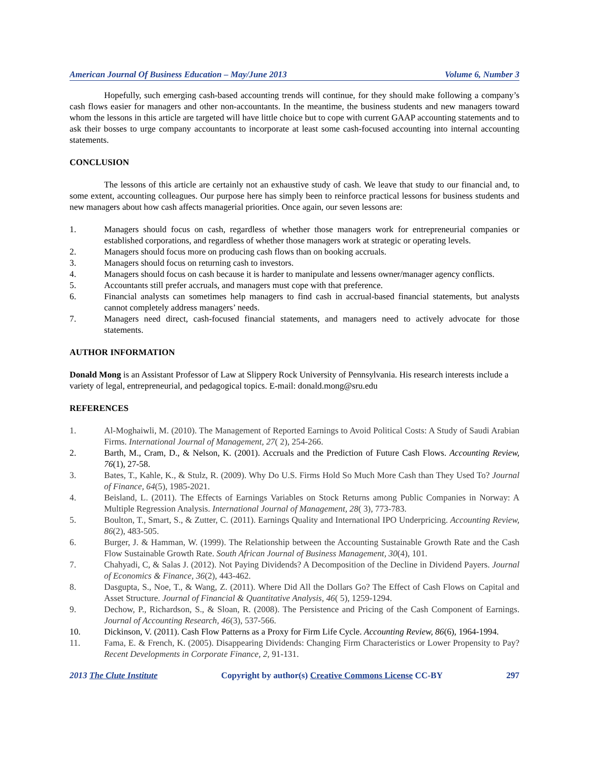American Journal Of Business Education – May/June 2013 Volume 6, Number 3
Hopefully, such emerging cash-based accounting trends will continue, for they should make following a company’s cash flows easier for managers and other non-accountants. In the meantime, the business students and new managers toward whom the lessons in this article are targeted will have little choice but to cope with current GAAP accounting statements and to ask their bosses to urge company accountants to incorporate at least some cash-focused accounting into internal accounting statements.
CONCLUSION
The lessons of this article are certainly not an exhaustive study of cash. We leave that study to our financial and, to some extent, accounting colleagues. Our purpose here has simply been to reinforce practical lessons for business students and new managers about how cash affects managerial priorities. Once again, our seven lessons are:
1. Managers should focus on cash, regardless of whether those managers work for entrepreneurial companies or established corporations, and regardless of whether those managers work at strategic or operating levels.
2. Managers should focus more on producing cash flows than on booking accruals.
3. Managers should focus on returning cash to investors.
4. Managers should focus on cash because it is harder to manipulate and lessens owner/manager agency conflicts.
5. Accountants still prefer accruals, and managers must cope with that preference.
6. Financial analysts can sometimes help managers to find cash in accrual-based financial statements, but analysts cannot completely address managers’ needs.
7. Managers need direct, cash-focused financial statements, and managers need to actively advocate for those statements.
AUTHOR INFORMATION
Donald Mong is an Assistant Professor of Law at Slippery Rock University of Pennsylvania. His research interests include a variety of legal, entrepreneurial, and pedagogical topics. E-mail: donald.mong@sru.edu
REFERENCES
1. Al-Moghaiwli, M. (2010). The Management of Reported Earnings to Avoid Political Costs: A Study of Saudi Arabian Firms. International Journal of Management, 27( 2), 254-266.
2. Barth, M., Cram, D., & Nelson, K. (2001). Accruals and the Prediction of Future Cash Flows. Accounting Review, 76(1), 27-58.
3. Bates, T., Kahle, K., & Stulz, R. (2009). Why Do U.S. Firms Hold So Much More Cash than They Used To? Journal of Finance, 64(5), 1985-2021.
4. Beisland, L. (2011). The Effects of Earnings Variables on Stock Returns among Public Companies in Norway: A Multiple Regression Analysis. International Journal of Management, 28( 3), 773-783.
5. Boulton, T., Smart, S., & Zutter, C. (2011). Earnings Quality and International IPO Underpricing. Accounting Review, 86(2), 483-505.
6. Burger, J. & Hamman, W. (1999). The Relationship between the Accounting Sustainable Growth Rate and the Cash Flow Sustainable Growth Rate. South African Journal of Business Management, 30(4), 101.
7. Chahyadi, C, & Salas J. (2012). Not Paying Dividends? A Decomposition of the Decline in Dividend Payers. Journal of Economics & Finance, 36(2), 443-462.
8. Dasgupta, S., Noe, T., & Wang, Z. (2011). Where Did All the Dollars Go? The Effect of Cash Flows on Capital and Asset Structure. Journal of Financial & Quantitative Analysis, 46( 5), 1259-1294.
9. Dechow, P., Richardson, S., & Sloan, R. (2008). The Persistence and Pricing of the Cash Component of Earnings. Journal of Accounting Research, 46(3), 537-566.
10. Dickinson, V. (2011). Cash Flow Patterns as a Proxy for Firm Life Cycle. Accounting Review, 86(6), 1964-1994.
11. Fama, E. & French, K. (2005). Disappearing Dividends: Changing Firm Characteristics or Lower Propensity to Pay? Recent Developments in Corporate Finance, 2, 91-131.
2013 The Clute Institute Copyright by author(s) Creative Commons License CC-BY 297